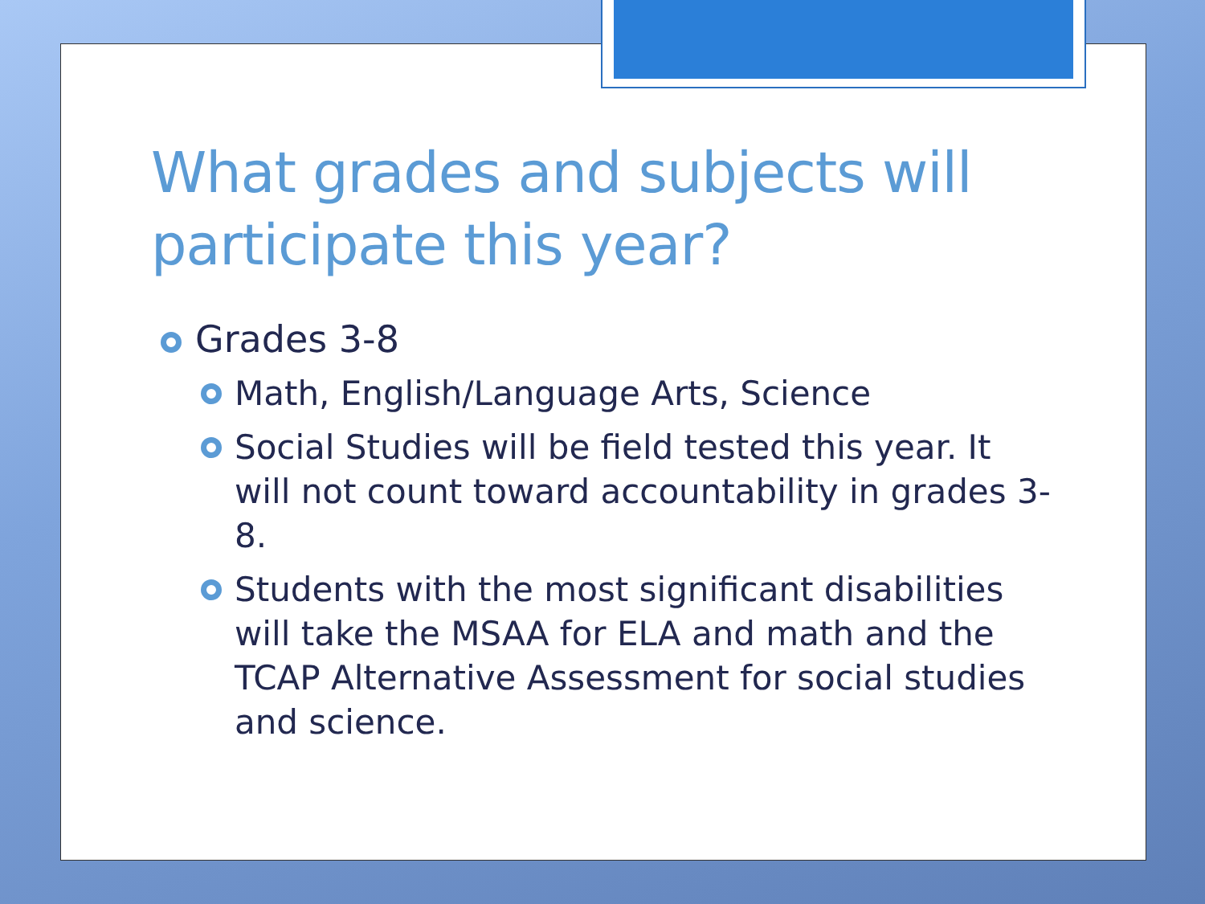What grades and subjects will participate this year?
Grades 3-8
Math, English/Language Arts, Science
Social Studies will be field tested this year. It will not count toward accountability in grades 3-8.
Students with the most significant disabilities will take the MSAA for ELA and math and the TCAP Alternative Assessment for social studies and science.